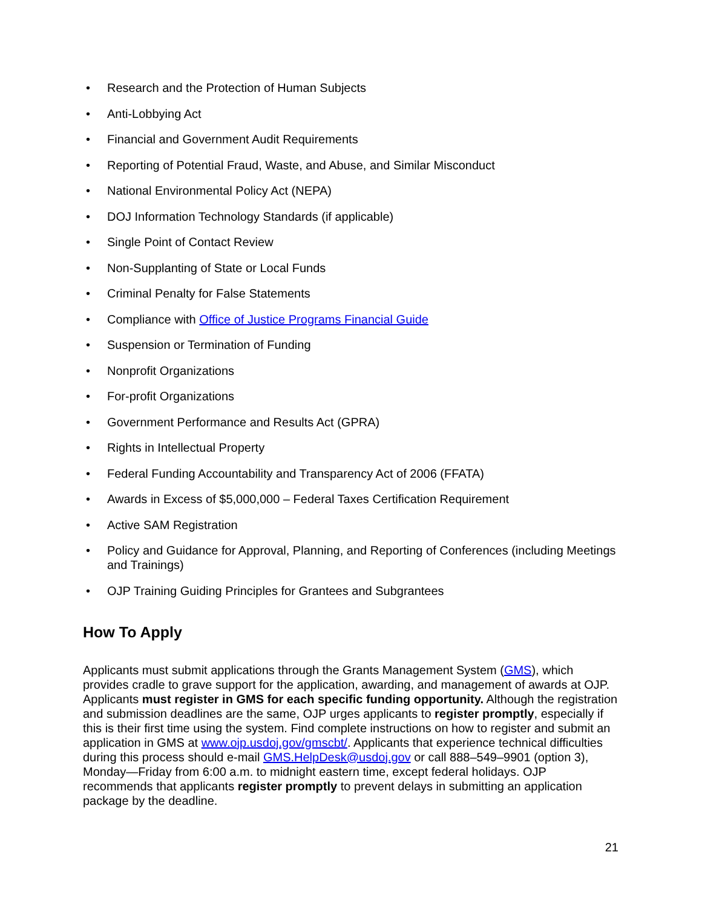• Research and the Protection of Human Subjects
• Anti-Lobbying Act
• Financial and Government Audit Requirements
• Reporting of Potential Fraud, Waste, and Abuse, and Similar Misconduct
• National Environmental Policy Act (NEPA)
• DOJ Information Technology Standards (if applicable)
• Single Point of Contact Review
• Non-Supplanting of State or Local Funds
• Criminal Penalty for False Statements
• Compliance with Office of Justice Programs Financial Guide
• Suspension or Termination of Funding
• Nonprofit Organizations
• For-profit Organizations
• Government Performance and Results Act (GPRA)
• Rights in Intellectual Property
• Federal Funding Accountability and Transparency Act of 2006 (FFATA)
• Awards in Excess of $5,000,000 – Federal Taxes Certification Requirement
• Active SAM Registration
• Policy and Guidance for Approval, Planning, and Reporting of Conferences (including Meetings and Trainings)
• OJP Training Guiding Principles for Grantees and Subgrantees
How To Apply
Applicants must submit applications through the Grants Management System (GMS), which provides cradle to grave support for the application, awarding, and management of awards at OJP. Applicants must register in GMS for each specific funding opportunity. Although the registration and submission deadlines are the same, OJP urges applicants to register promptly, especially if this is their first time using the system. Find complete instructions on how to register and submit an application in GMS at www.ojp.usdoj.gov/gmscbt/. Applicants that experience technical difficulties during this process should e-mail GMS.HelpDesk@usdoj.gov or call 888–549–9901 (option 3), Monday—Friday from 6:00 a.m. to midnight eastern time, except federal holidays. OJP recommends that applicants register promptly to prevent delays in submitting an application package by the deadline.
21